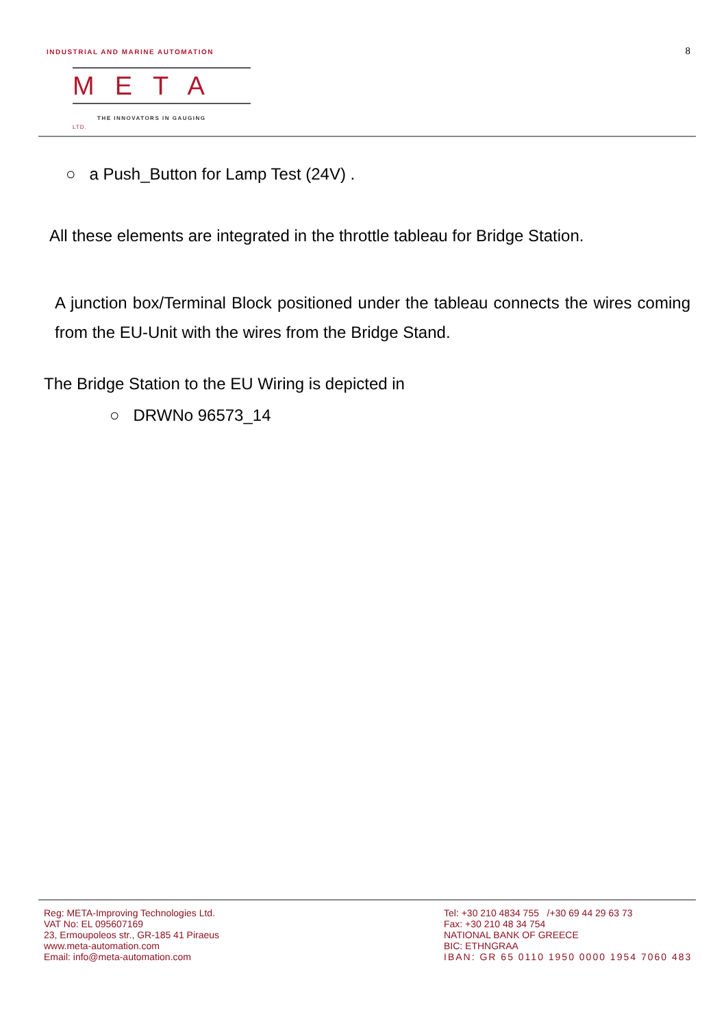INDUSTRIAL AND MARINE AUTOMATION
8
META LTD.
THE INNOVATORS IN GAUGING
○ a Push_Button for Lamp Test (24V) .
All these elements are integrated in the throttle tableau for Bridge Station.
A junction box/Terminal Block positioned under the tableau connects the wires coming from the EU-Unit with the wires from the Bridge Stand.
The Bridge Station to the EU Wiring is depicted in
○ DRWNo 96573_14
Reg: META-Improving Technologies Ltd.
VAT No: EL 095607169
23, Ermoupoleos str., GR-185 41 Piraeus
www.meta-automation.com
Email: info@meta-automation.com
Tel: +30 210 4834 755 /+30 69 44 29 63 73
Fax: +30 210 48 34 754
NATIONAL BANK OF GREECE
BIC: ETHNGRAA
IBAN: GR 65 0110 1950 0000 1954 7060 483